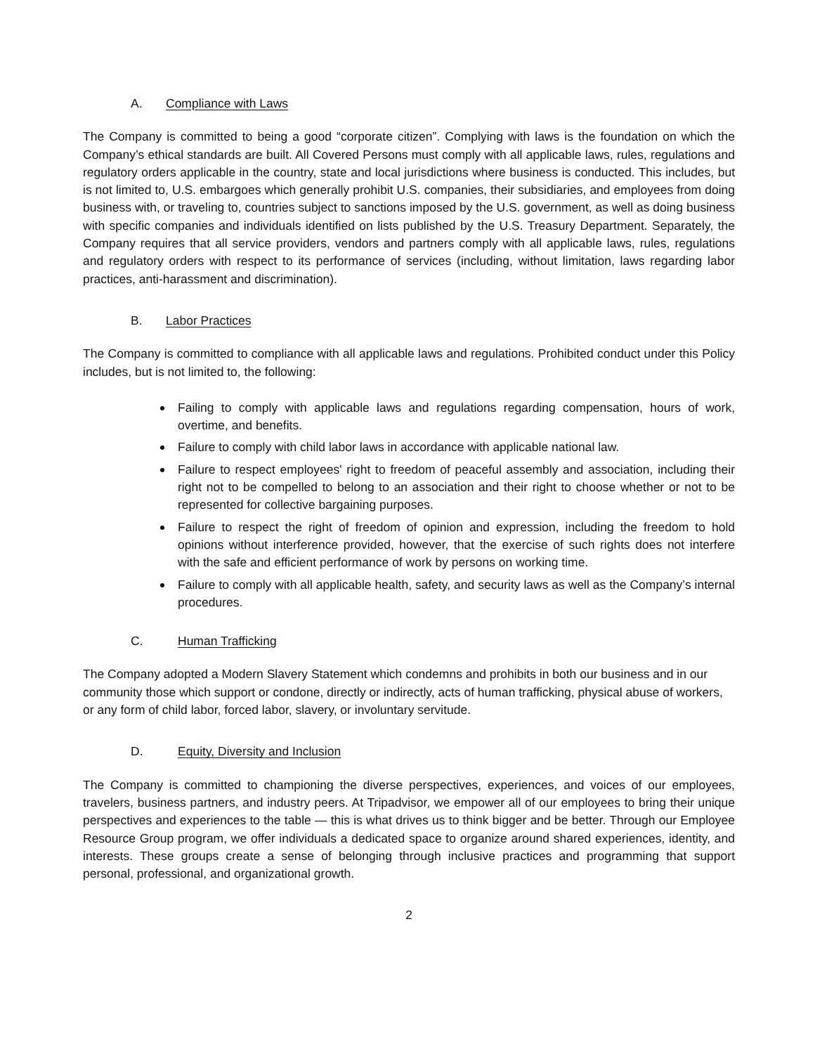A. Compliance with Laws
The Company is committed to being a good “corporate citizen”. Complying with laws is the foundation on which the Company’s ethical standards are built. All Covered Persons must comply with all applicable laws, rules, regulations and regulatory orders applicable in the country, state and local jurisdictions where business is conducted. This includes, but is not limited to, U.S. embargoes which generally prohibit U.S. companies, their subsidiaries, and employees from doing business with, or traveling to, countries subject to sanctions imposed by the U.S. government, as well as doing business with specific companies and individuals identified on lists published by the U.S. Treasury Department. Separately, the Company requires that all service providers, vendors and partners comply with all applicable laws, rules, regulations and regulatory orders with respect to its performance of services (including, without limitation, laws regarding labor practices, anti-harassment and discrimination).
B. Labor Practices
The Company is committed to compliance with all applicable laws and regulations. Prohibited conduct under this Policy includes, but is not limited to, the following:
Failing to comply with applicable laws and regulations regarding compensation, hours of work, overtime, and benefits.
Failure to comply with child labor laws in accordance with applicable national law.
Failure to respect employees' right to freedom of peaceful assembly and association, including their right not to be compelled to belong to an association and their right to choose whether or not to be represented for collective bargaining purposes.
Failure to respect the right of freedom of opinion and expression, including the freedom to hold opinions without interference provided, however, that the exercise of such rights does not interfere with the safe and efficient performance of work by persons on working time.
Failure to comply with all applicable health, safety, and security laws as well as the Company’s internal procedures.
C. Human Trafficking
The Company adopted a Modern Slavery Statement which condemns and prohibits in both our business and in our community those which support or condone, directly or indirectly, acts of human trafficking, physical abuse of workers, or any form of child labor, forced labor, slavery, or involuntary servitude.
D. Equity, Diversity and Inclusion
The Company is committed to championing the diverse perspectives, experiences, and voices of our employees, travelers, business partners, and industry peers. At Tripadvisor, we empower all of our employees to bring their unique perspectives and experiences to the table — this is what drives us to think bigger and be better. Through our Employee Resource Group program, we offer individuals a dedicated space to organize around shared experiences, identity, and interests. These groups create a sense of belonging through inclusive practices and programming that support personal, professional, and organizational growth.
2